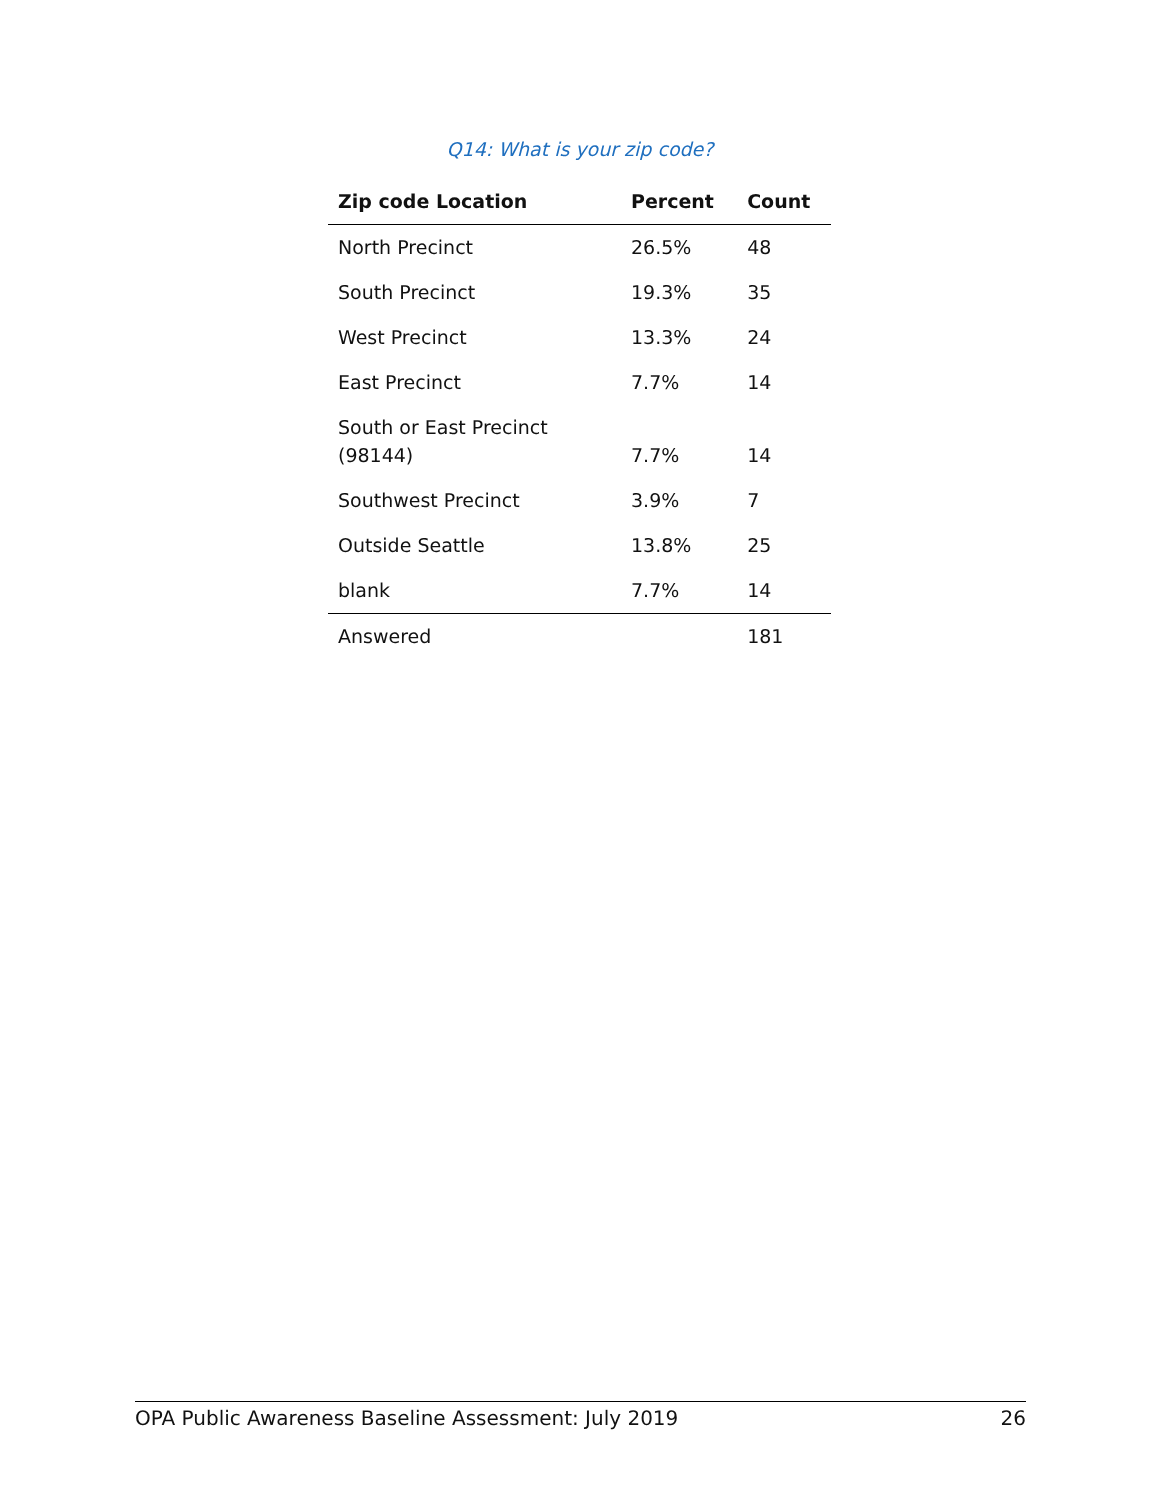Q14: What is your zip code?
| Zip code Location | Percent | Count |
| --- | --- | --- |
| North Precinct | 26.5% | 48 |
| South Precinct | 19.3% | 35 |
| West Precinct | 13.3% | 24 |
| East Precinct | 7.7% | 14 |
| South or East Precinct (98144) | 7.7% | 14 |
| Southwest Precinct | 3.9% | 7 |
| Outside Seattle | 13.8% | 25 |
| blank | 7.7% | 14 |
| Answered | | 181 |
OPA Public Awareness Baseline Assessment: July 2019 26